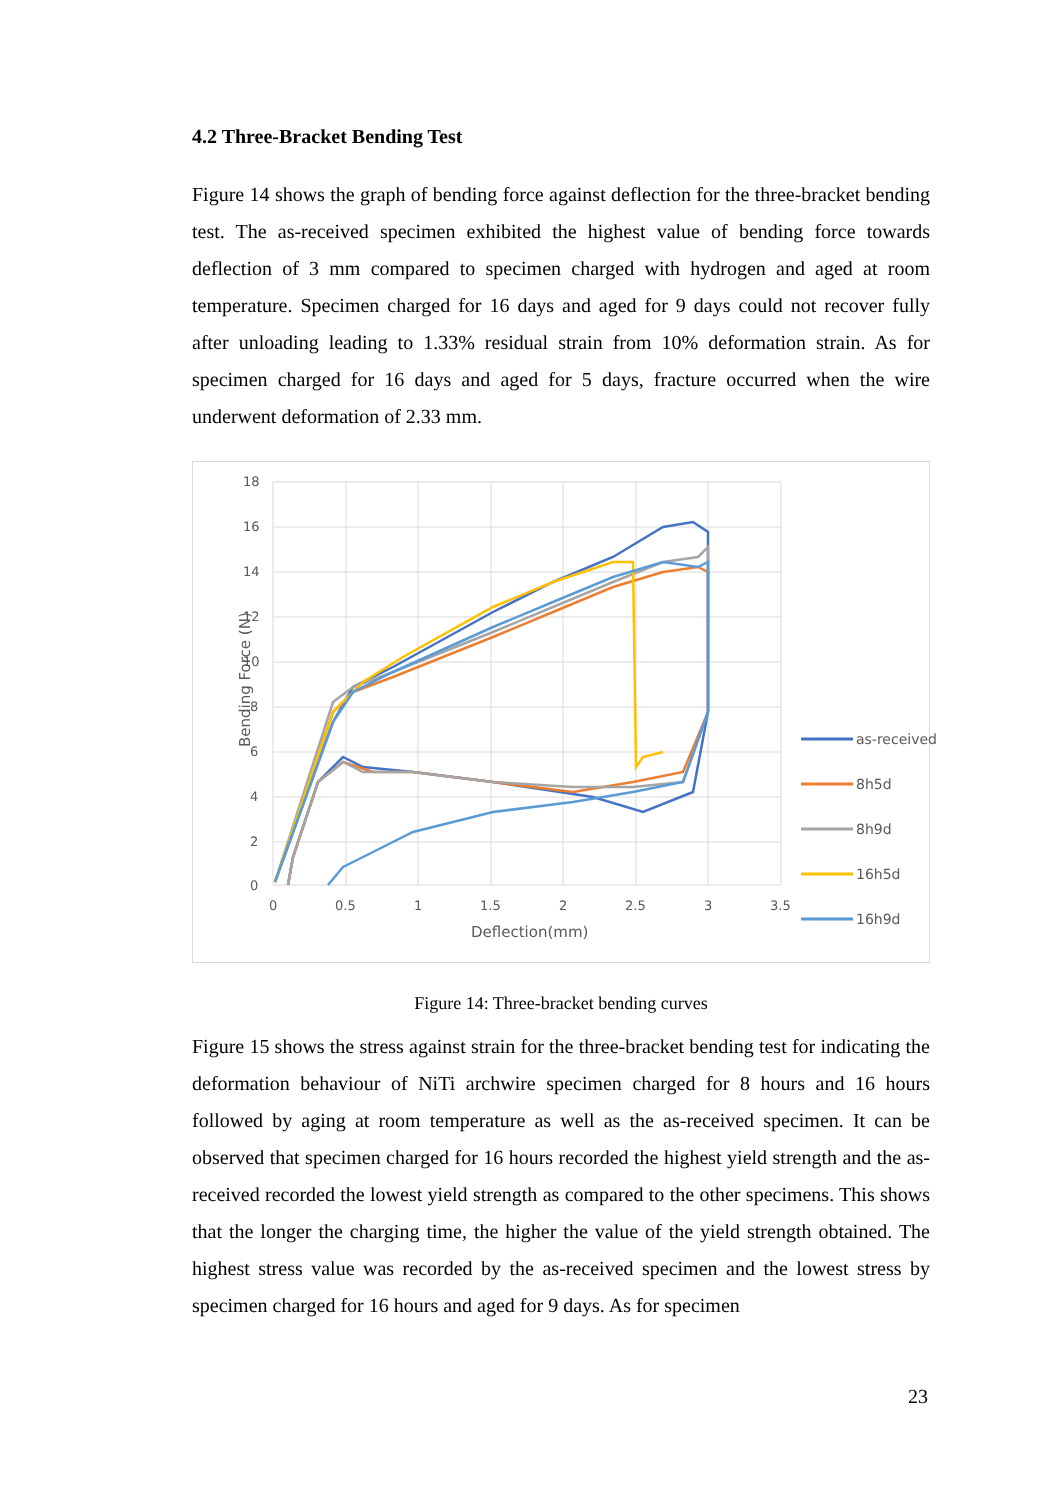4.2 Three-Bracket Bending Test
Figure 14 shows the graph of bending force against deflection for the three-bracket bending test. The as-received specimen exhibited the highest value of bending force towards deflection of 3 mm compared to specimen charged with hydrogen and aged at room temperature. Specimen charged for 16 days and aged for 9 days could not recover fully after unloading leading to 1.33% residual strain from 10% deformation strain. As for specimen charged for 16 days and aged for 5 days, fracture occurred when the wire underwent deformation of 2.33 mm.
18
16
14
12
10
8
6
4
2
0
0
0.5
1
1.5
2
2.5
3
3.5
Deflection(mm)
Bending Force (N)
as-received
8h5d
8h9d
16h5d
16h9d
Figure 14: Three-bracket bending curves
Figure 15 shows the stress against strain for the three-bracket bending test for indicating the deformation behaviour of NiTi archwire specimen charged for 8 hours and 16 hours followed by aging at room temperature as well as the as-received specimen. It can be observed that specimen charged for 16 hours recorded the highest yield strength and the as-received recorded the lowest yield strength as compared to the other specimens. This shows that the longer the charging time, the higher the value of the yield strength obtained. The highest stress value was recorded by the as-received specimen and the lowest stress by specimen charged for 16 hours and aged for 9 days. As for specimen
23